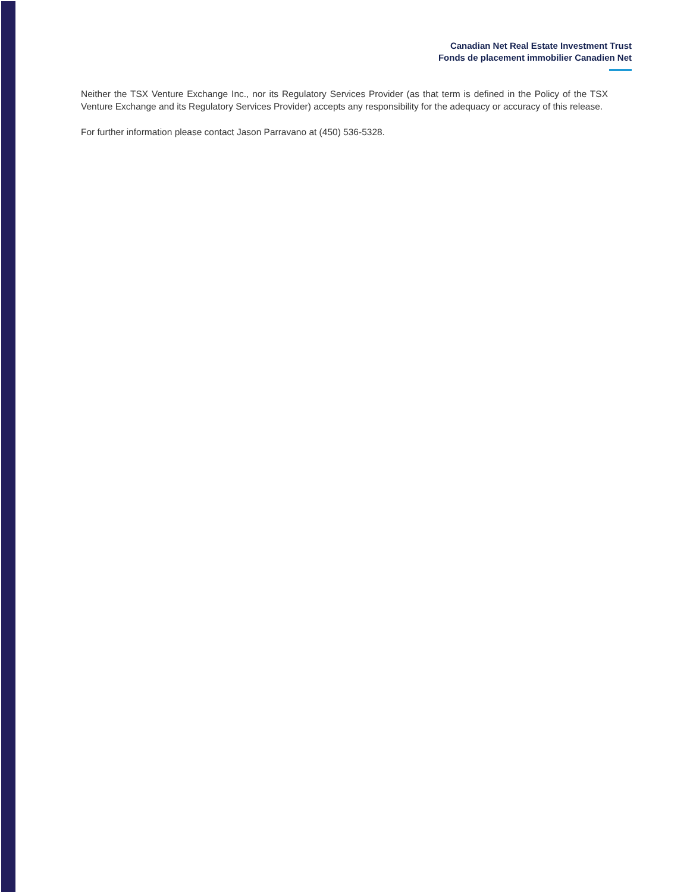Canadian Net Real Estate Investment Trust
Fonds de placement immobilier Canadien Net
Neither the TSX Venture Exchange Inc., nor its Regulatory Services Provider (as that term is defined in the Policy of the TSX Venture Exchange and its Regulatory Services Provider) accepts any responsibility for the adequacy or accuracy of this release.
For further information please contact Jason Parravano at (450) 536-5328.